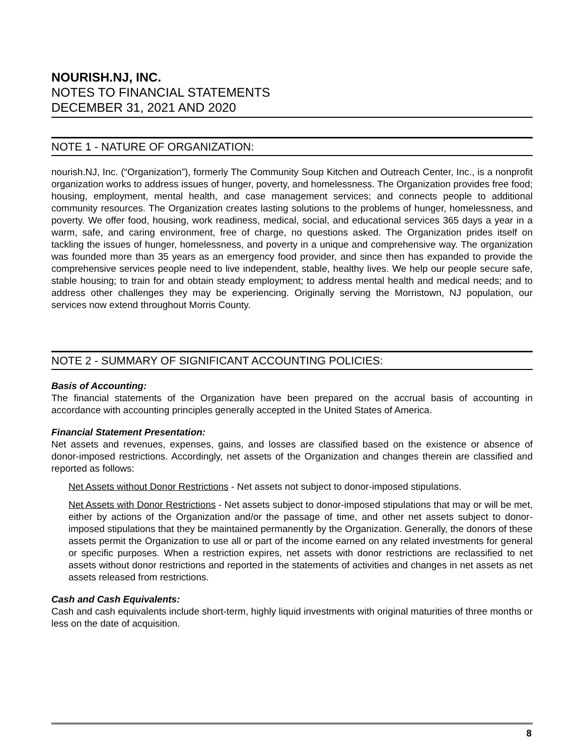NOURISH.NJ, INC.
NOTES TO FINANCIAL STATEMENTS
DECEMBER 31, 2021 AND 2020
NOTE 1 - NATURE OF ORGANIZATION:
nourish.NJ, Inc. (“Organization”), formerly The Community Soup Kitchen and Outreach Center, Inc., is a nonprofit organization works to address issues of hunger, poverty, and homelessness. The Organization provides free food; housing, employment, mental health, and case management services; and connects people to additional community resources. The Organization creates lasting solutions to the problems of hunger, homelessness, and poverty. We offer food, housing, work readiness, medical, social, and educational services 365 days a year in a warm, safe, and caring environment, free of charge, no questions asked. The Organization prides itself on tackling the issues of hunger, homelessness, and poverty in a unique and comprehensive way. The organization was founded more than 35 years as an emergency food provider, and since then has expanded to provide the comprehensive services people need to live independent, stable, healthy lives. We help our people secure safe, stable housing; to train for and obtain steady employment; to address mental health and medical needs; and to address other challenges they may be experiencing. Originally serving the Morristown, NJ population, our services now extend throughout Morris County.
NOTE 2 - SUMMARY OF SIGNIFICANT ACCOUNTING POLICIES:
Basis of Accounting:
The financial statements of the Organization have been prepared on the accrual basis of accounting in accordance with accounting principles generally accepted in the United States of America.
Financial Statement Presentation:
Net assets and revenues, expenses, gains, and losses are classified based on the existence or absence of donor-imposed restrictions. Accordingly, net assets of the Organization and changes therein are classified and reported as follows:
Net Assets without Donor Restrictions - Net assets not subject to donor-imposed stipulations.
Net Assets with Donor Restrictions - Net assets subject to donor-imposed stipulations that may or will be met, either by actions of the Organization and/or the passage of time, and other net assets subject to donor-imposed stipulations that they be maintained permanently by the Organization. Generally, the donors of these assets permit the Organization to use all or part of the income earned on any related investments for general or specific purposes. When a restriction expires, net assets with donor restrictions are reclassified to net assets without donor restrictions and reported in the statements of activities and changes in net assets as net assets released from restrictions.
Cash and Cash Equivalents:
Cash and cash equivalents include short-term, highly liquid investments with original maturities of three months or less on the date of acquisition.
8